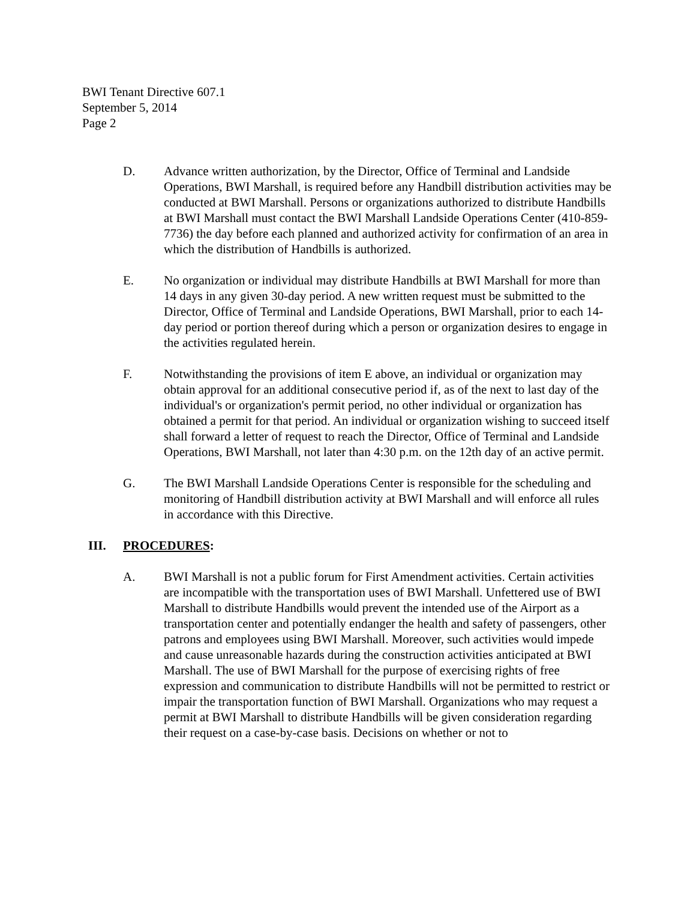BWI Tenant Directive 607.1
September 5, 2014
Page 2
D. Advance written authorization, by the Director, Office of Terminal and Landside Operations, BWI Marshall, is required before any Handbill distribution activities may be conducted at BWI Marshall. Persons or organizations authorized to distribute Handbills at BWI Marshall must contact the BWI Marshall Landside Operations Center (410-859-7736) the day before each planned and authorized activity for confirmation of an area in which the distribution of Handbills is authorized.
E. No organization or individual may distribute Handbills at BWI Marshall for more than 14 days in any given 30-day period. A new written request must be submitted to the Director, Office of Terminal and Landside Operations, BWI Marshall, prior to each 14-day period or portion thereof during which a person or organization desires to engage in the activities regulated herein.
F. Notwithstanding the provisions of item E above, an individual or organization may obtain approval for an additional consecutive period if, as of the next to last day of the individual's or organization's permit period, no other individual or organization has obtained a permit for that period. An individual or organization wishing to succeed itself shall forward a letter of request to reach the Director, Office of Terminal and Landside Operations, BWI Marshall, not later than 4:30 p.m. on the 12th day of an active permit.
G. The BWI Marshall Landside Operations Center is responsible for the scheduling and monitoring of Handbill distribution activity at BWI Marshall and will enforce all rules in accordance with this Directive.
III. PROCEDURES:
A. BWI Marshall is not a public forum for First Amendment activities. Certain activities are incompatible with the transportation uses of BWI Marshall. Unfettered use of BWI Marshall to distribute Handbills would prevent the intended use of the Airport as a transportation center and potentially endanger the health and safety of passengers, other patrons and employees using BWI Marshall. Moreover, such activities would impede and cause unreasonable hazards during the construction activities anticipated at BWI Marshall. The use of BWI Marshall for the purpose of exercising rights of free expression and communication to distribute Handbills will not be permitted to restrict or impair the transportation function of BWI Marshall. Organizations who may request a permit at BWI Marshall to distribute Handbills will be given consideration regarding their request on a case-by-case basis. Decisions on whether or not to